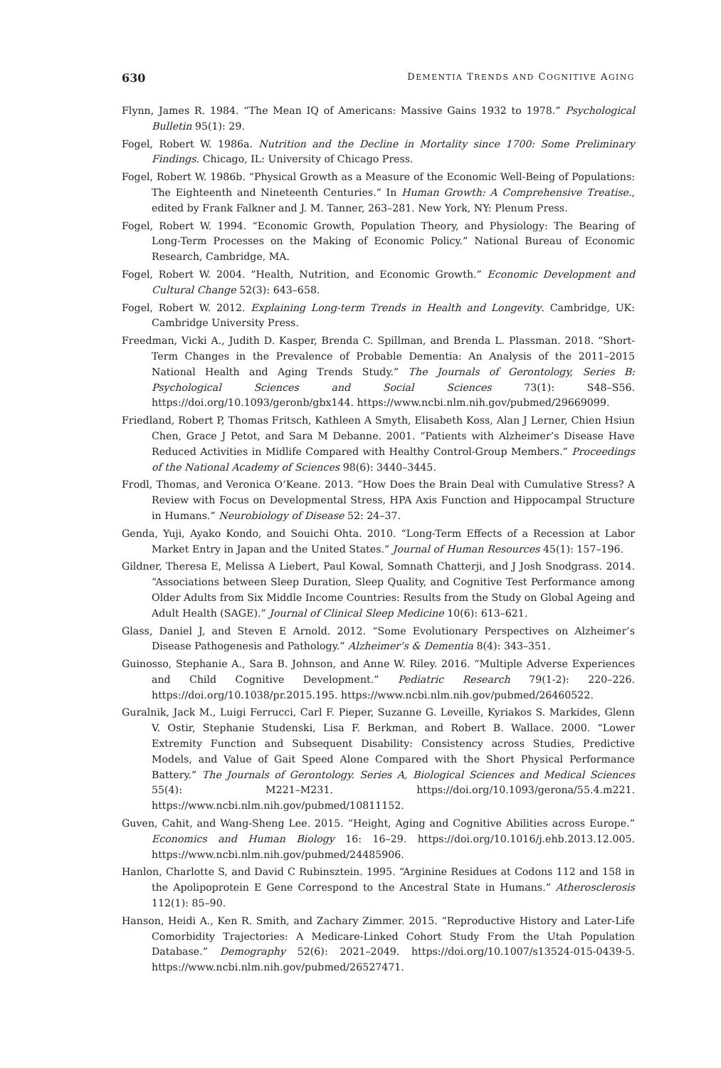630 DEMENTIA TRENDS AND COGNITIVE AGING
Flynn, James R. 1984. “The Mean IQ of Americans: Massive Gains 1932 to 1978.” Psychological Bulletin 95(1): 29.
Fogel, Robert W. 1986a. Nutrition and the Decline in Mortality since 1700: Some Preliminary Findings. Chicago, IL: University of Chicago Press.
Fogel, Robert W. 1986b. “Physical Growth as a Measure of the Economic Well-Being of Populations: The Eighteenth and Nineteenth Centuries.” In Human Growth: A Comprehensive Treatise., edited by Frank Falkner and J. M. Tanner, 263–281. New York, NY: Plenum Press.
Fogel, Robert W. 1994. “Economic Growth, Population Theory, and Physiology: The Bearing of Long-Term Processes on the Making of Economic Policy.” National Bureau of Economic Research, Cambridge, MA.
Fogel, Robert W. 2004. “Health, Nutrition, and Economic Growth.” Economic Development and Cultural Change 52(3): 643–658.
Fogel, Robert W. 2012. Explaining Long-term Trends in Health and Longevity. Cambridge, UK: Cambridge University Press.
Freedman, Vicki A., Judith D. Kasper, Brenda C. Spillman, and Brenda L. Plassman. 2018. “Short-Term Changes in the Prevalence of Probable Dementia: An Analysis of the 2011–2015 National Health and Aging Trends Study.” The Journals of Gerontology, Series B: Psychological Sciences and Social Sciences 73(1): S48–S56. https://doi.org/10.1093/geronb/gbx144. https://www.ncbi.nlm.nih.gov/pubmed/29669099.
Friedland, Robert P, Thomas Fritsch, Kathleen A Smyth, Elisabeth Koss, Alan J Lerner, Chien Hsiun Chen, Grace J Petot, and Sara M Debanne. 2001. “Patients with Alzheimer’s Disease Have Reduced Activities in Midlife Compared with Healthy Control-Group Members.” Proceedings of the National Academy of Sciences 98(6): 3440–3445.
Frodl, Thomas, and Veronica O’Keane. 2013. “How Does the Brain Deal with Cumulative Stress? A Review with Focus on Developmental Stress, HPA Axis Function and Hippocampal Structure in Humans.” Neurobiology of Disease 52: 24–37.
Genda, Yuji, Ayako Kondo, and Souichi Ohta. 2010. “Long-Term Effects of a Recession at Labor Market Entry in Japan and the United States.” Journal of Human Resources 45(1): 157–196.
Gildner, Theresa E, Melissa A Liebert, Paul Kowal, Somnath Chatterji, and J Josh Snodgrass. 2014. “Associations between Sleep Duration, Sleep Quality, and Cognitive Test Performance among Older Adults from Six Middle Income Countries: Results from the Study on Global Ageing and Adult Health (SAGE).” Journal of Clinical Sleep Medicine 10(6): 613–621.
Glass, Daniel J, and Steven E Arnold. 2012. “Some Evolutionary Perspectives on Alzheimer’s Disease Pathogenesis and Pathology.” Alzheimer’s & Dementia 8(4): 343–351.
Guinosso, Stephanie A., Sara B. Johnson, and Anne W. Riley. 2016. “Multiple Adverse Experiences and Child Cognitive Development.” Pediatric Research 79(1-2): 220–226. https://doi.org/10.1038/pr.2015.195. https://www.ncbi.nlm.nih.gov/pubmed/26460522.
Guralnik, Jack M., Luigi Ferrucci, Carl F. Pieper, Suzanne G. Leveille, Kyriakos S. Markides, Glenn V. Ostir, Stephanie Studenski, Lisa F. Berkman, and Robert B. Wallace. 2000. “Lower Extremity Function and Subsequent Disability: Consistency across Studies, Predictive Models, and Value of Gait Speed Alone Compared with the Short Physical Performance Battery.” The Journals of Gerontology. Series A, Biological Sciences and Medical Sciences 55(4): M221–M231. https://doi.org/10.1093/gerona/55.4.m221. https://www.ncbi.nlm.nih.gov/pubmed/10811152.
Guven, Cahit, and Wang-Sheng Lee. 2015. “Height, Aging and Cognitive Abilities across Europe.” Economics and Human Biology 16: 16–29. https://doi.org/10.1016/j.ehb.2013.12.005. https://www.ncbi.nlm.nih.gov/pubmed/24485906.
Hanlon, Charlotte S, and David C Rubinsztein. 1995. “Arginine Residues at Codons 112 and 158 in the Apolipoprotein E Gene Correspond to the Ancestral State in Humans.” Atherosclerosis 112(1): 85–90.
Hanson, Heidi A., Ken R. Smith, and Zachary Zimmer. 2015. “Reproductive History and Later-Life Comorbidity Trajectories: A Medicare-Linked Cohort Study From the Utah Population Database.” Demography 52(6): 2021–2049. https://doi.org/10.1007/s13524-015-0439-5. https://www.ncbi.nlm.nih.gov/pubmed/26527471.